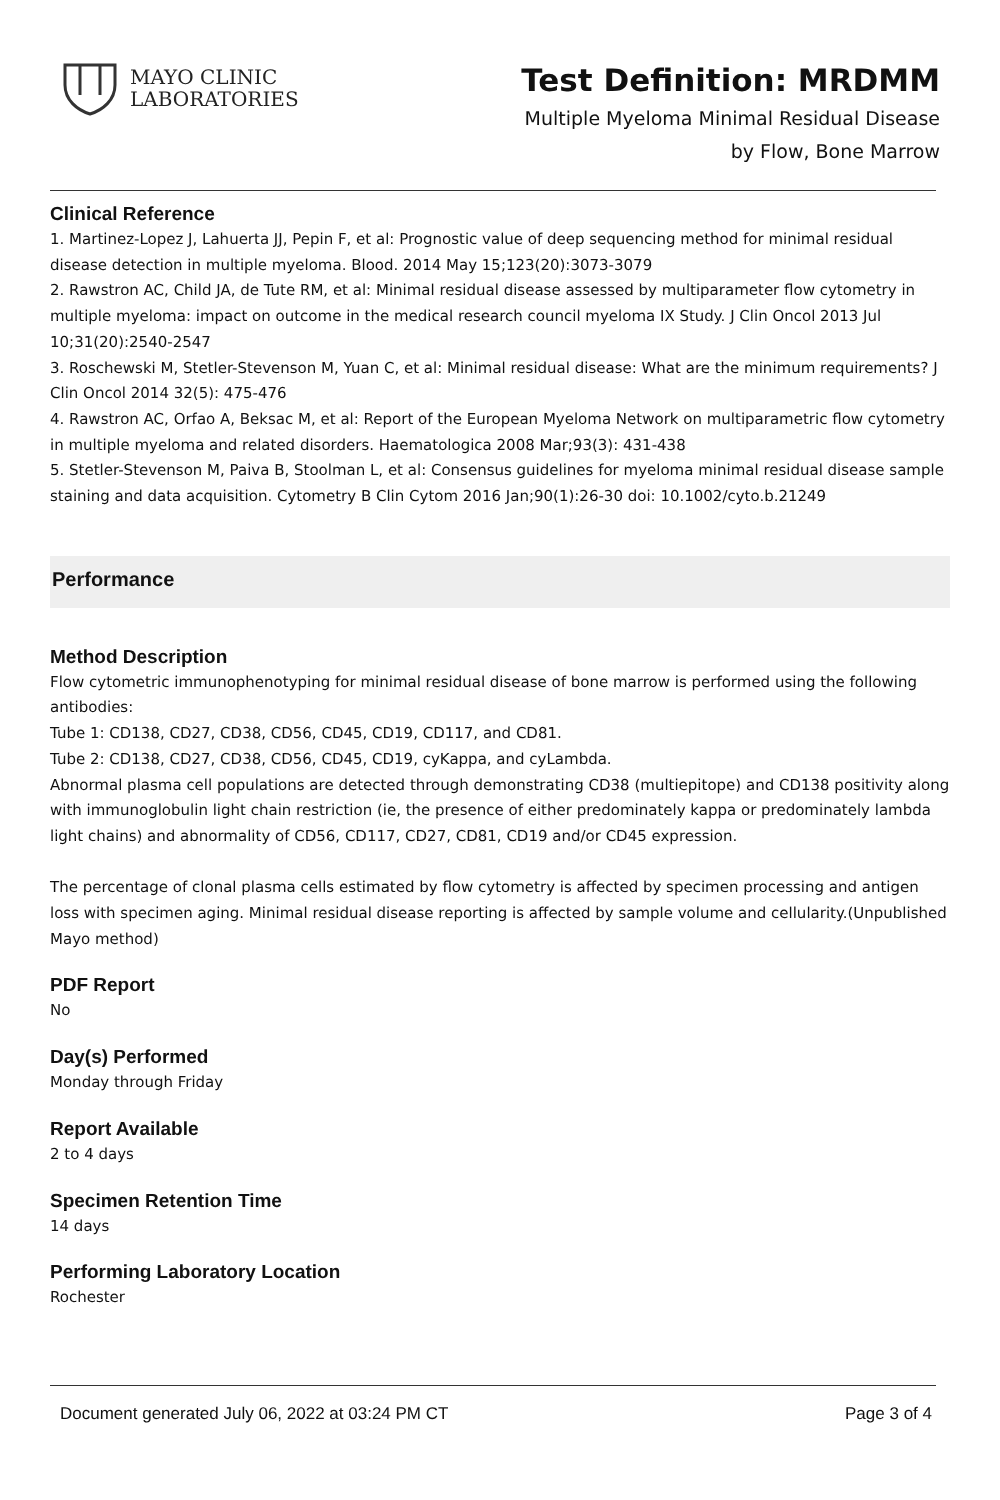MAYO CLINIC
LABORATORIES
Test Definition: MRDMM
Multiple Myeloma Minimal Residual Disease
by Flow, Bone Marrow
Clinical Reference
1. Martinez-Lopez J, Lahuerta JJ, Pepin F, et al: Prognostic value of deep sequencing method for minimal residual disease detection in multiple myeloma. Blood. 2014 May 15;123(20):3073-3079
2. Rawstron AC, Child JA, de Tute RM, et al: Minimal residual disease assessed by multiparameter flow cytometry in multiple myeloma: impact on outcome in the medical research council myeloma IX Study. J Clin Oncol 2013 Jul 10;31(20):2540-2547
3. Roschewski M, Stetler-Stevenson M, Yuan C, et al: Minimal residual disease: What are the minimum requirements? J Clin Oncol 2014 32(5): 475-476
4. Rawstron AC, Orfao A, Beksac M, et al: Report of the European Myeloma Network on multiparametric flow cytometry in multiple myeloma and related disorders. Haematologica 2008 Mar;93(3): 431-438
5. Stetler-Stevenson M, Paiva B, Stoolman L, et al: Consensus guidelines for myeloma minimal residual disease sample staining and data acquisition. Cytometry B Clin Cytom 2016 Jan;90(1):26-30 doi: 10.1002/cyto.b.21249
Performance
Method Description
Flow cytometric immunophenotyping for minimal residual disease of bone marrow is performed using the following antibodies:
Tube 1: CD138, CD27, CD38, CD56, CD45, CD19, CD117, and CD81.
Tube 2: CD138, CD27, CD38, CD56, CD45, CD19, cyKappa, and cyLambda.
Abnormal plasma cell populations are detected through demonstrating CD38 (multiepitope) and CD138 positivity along with immunoglobulin light chain restriction (ie, the presence of either predominately kappa or predominately lambda light chains) and abnormality of CD56, CD117, CD27, CD81, CD19 and/or CD45 expression.
The percentage of clonal plasma cells estimated by flow cytometry is affected by specimen processing and antigen loss with specimen aging. Minimal residual disease reporting is affected by sample volume and cellularity.(Unpublished Mayo method)
PDF Report
No
Day(s) Performed
Monday through Friday
Report Available
2 to 4 days
Specimen Retention Time
14 days
Performing Laboratory Location
Rochester
Document generated July 06, 2022 at 03:24 PM CT Page 3 of 4